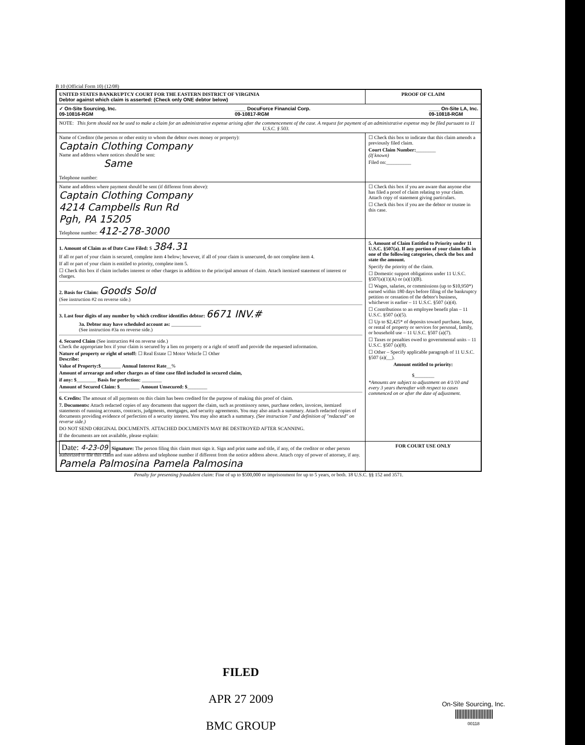B 10 (Official Form 10) (12/08)
UNITED STATES BANKRUPTCY COURT FOR THE EASTERN DISTRICT OF VIRGINIA
Debtor against which claim is asserted: (Check only ONE debtor below)
PROOF OF CLAIM
✓ On-Site Sourcing, Inc.
09-10816-RGM ____ DocuForce Financial Corp.
09-10817-RGM ____ On-Site LA, Inc.
09-10818-RGM
NOTE: This form should not be used to make a claim for an administrative expense arising after the commencement of the case. A request for payment of an administrative expense may be filed pursuant to 11 U.S.C. § 503.
Name of Creditor (the person or other entity to whom the debtor owes money or property):
Captain Clothing Company
Name and address where notices should be sent:
Same
Telephone number:
☐ Check this box to indicate that this claim amends a previously filed claim.
Court Claim Number:________
(If known)
Filed on:__________
Name and address where payment should be sent (if different from above):
Captain Clothing Company
4214 Campbells Run Rd
Pgh, PA 15205
Telephone number: 412-278-3000
☐ Check this box if you are aware that anyone else has filed a proof of claim relating to your claim. Attach copy of statement giving particulars.
☐ Check this box if you are the debtor or trustee in this case.
1. Amount of Claim as of Date Case Filed: $ 384.31
If all or part of your claim is secured, complete item 4 below; however, if all of your claim is unsecured, do not complete item 4.
If all or part of your claim is entitled to priority, complete item 5.
☐ Check this box if claim includes interest or other charges in addition to the principal amount of claim. Attach itemized statement of interest or charges.
2. Basis for Claim: Goods Sold
(See instruction #2 on reverse side.)
3. Last four digits of any number by which creditor identifies debtor: 6671 INV.#
3a. Debtor may have scheduled account as: ____________
(See instruction #3a on reverse side.)
4. Secured Claim (See instruction #4 on reverse side.)
Check the appropriate box if your claim is secured by a lien on property or a right of setoff and provide the requested information.
Nature of property or right of setoff: ☐ Real Estate ☐ Motor Vehicle ☐ Other
Describe:
Value of Property:$________ Annual Interest Rate__%
Amount of arrearage and other charges as of time case filed included in secured claim,
if any: $________ Basis for perfection: ________
Amount of Secured Claim: $________ Amount Unsecured: $________
6. Credits: The amount of all payments on this claim has been credited for the purpose of making this proof of claim.
7. Documents: Attach redacted copies of any documents that support the claim, such as promissory notes, purchase orders, invoices, itemized statements of running accounts, contracts, judgments, mortgages, and security agreements. You may also attach a summary. Attach redacted copies of documents providing evidence of perfection of a security interest. You may also attach a summary. (See instruction 7 and definition of "redacted" on reverse side.)
DO NOT SEND ORIGINAL DOCUMENTS. ATTACHED DOCUMENTS MAY BE DESTROYED AFTER SCANNING.
If the documents are not available, please explain:
5. Amount of Claim Entitled to Priority under 11 U.S.C. §507(a). If any portion of your claim falls in one of the following categories, check the box and state the amount.
Specify the priority of the claim.
☐ Domestic support obligations under 11 U.S.C. §507(a)(1)(A) or (a)(1)(B).
☐ Wages, salaries, or commissions (up to $10,950*) earned within 180 days before filing of the bankruptcy petition or cessation of the debtor's business, whichever is earlier – 11 U.S.C. §507 (a)(4).
☐ Contributions to an employee benefit plan – 11 U.S.C. §507 (a)(5).
☐ Up to $2,425* of deposits toward purchase, lease, or rental of property or services for personal, family, or household use – 11 U.S.C. §507 (a)(7).
☐ Taxes or penalties owed to governmental units – 11 U.S.C. §507 (a)(8).
☐ Other – Specify applicable paragraph of 11 U.S.C. §507 (a)(__).
Amount entitled to priority:
$________
*Amounts are subject to adjustment on 4/1/10 and every 3 years thereafter with respect to cases commenced on or after the date of adjustment.
Date: 4-23-09 Signature: The person filing this claim must sign it. Sign and print name and title, if any, of the creditor or other person authorized to file this claim and state address and telephone number if different from the notice address above. Attach copy of power of attorney, if any.
Pamela Palmosina Pamela Palmosina
FOR COURT USE ONLY
Penalty for presenting fraudulent claim: Fine of up to $500,000 or imprisonment for up to 5 years, or both. 18 U.S.C. §§ 152 and 3571.
FILED
APR 27 2009
BMC GROUP
On-Site Sourcing, Inc.
||||||||||||||||||||||||
00118